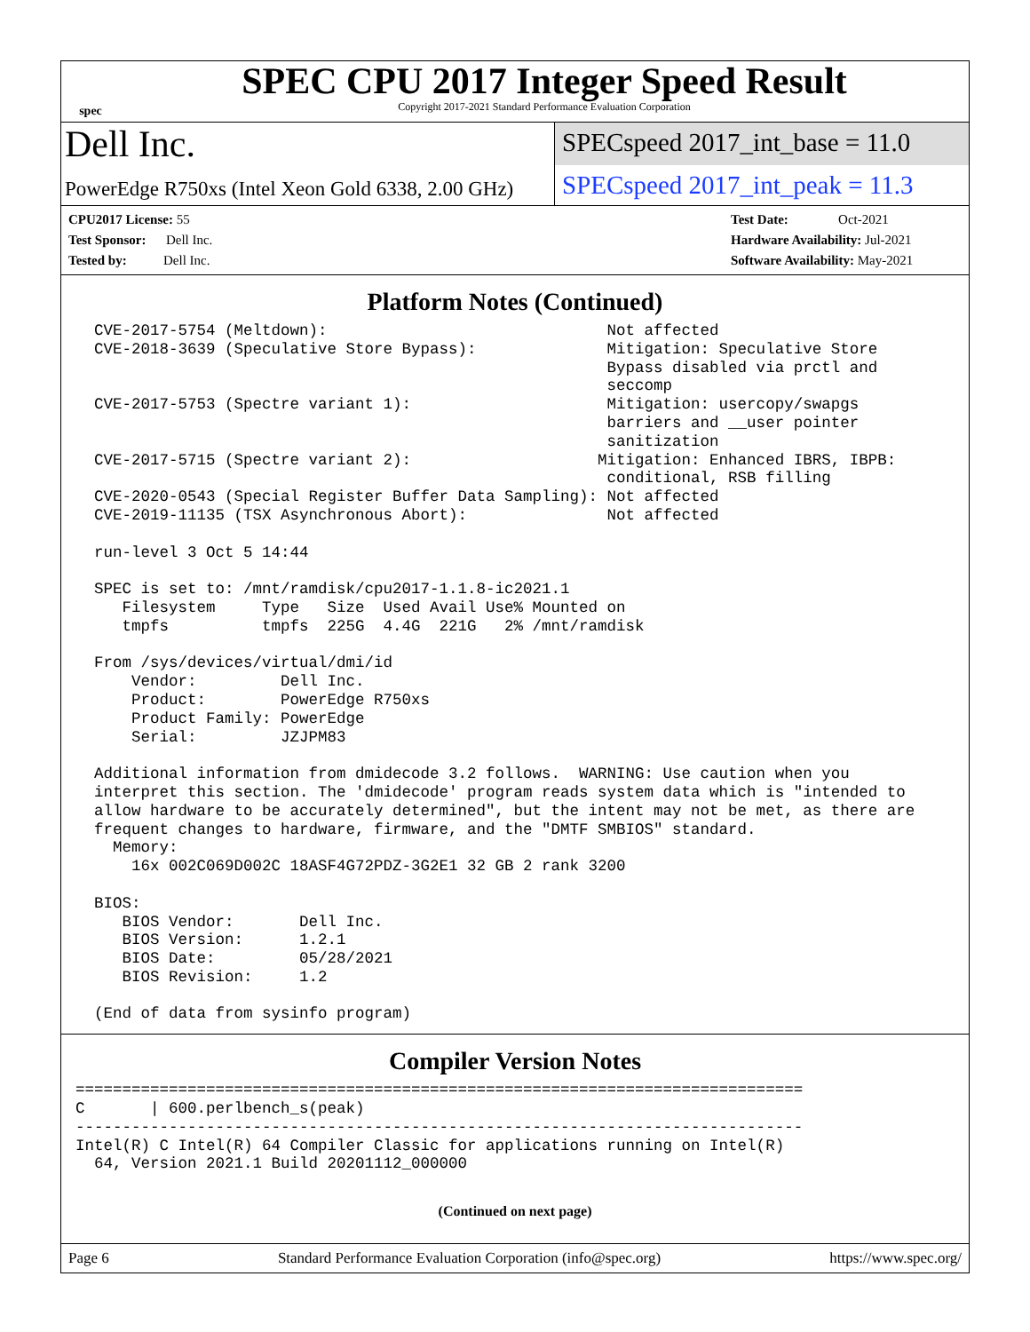spec
SPEC CPU 2017 Integer Speed Result
Copyright 2017-2021 Standard Performance Evaluation Corporation
Dell Inc.
SPECspeed 2017_int_base = 11.0
PowerEdge R750xs (Intel Xeon Gold 6338, 2.00 GHz)
SPECspeed 2017_int_peak = 11.3
CPU2017 License: 55
Test Sponsor: Dell Inc.
Tested by: Dell Inc.
Test Date: Oct-2021
Hardware Availability: Jul-2021
Software Availability: May-2021
Platform Notes (Continued)
  CVE-2017-5754 (Meltdown):                              Not affected
  CVE-2018-3639 (Speculative Store Bypass):              Mitigation: Speculative Store
                                                         Bypass disabled via prctl and
                                                         seccomp
  CVE-2017-5753 (Spectre variant 1):                     Mitigation: usercopy/swapgs
                                                         barriers and __user pointer
                                                         sanitization
  CVE-2017-5715 (Spectre variant 2):                    Mitigation: Enhanced IBRS, IBPB:
                                                         conditional, RSB filling
  CVE-2020-0543 (Special Register Buffer Data Sampling): Not affected
  CVE-2019-11135 (TSX Asynchronous Abort):               Not affected

  run-level 3 Oct 5 14:44

  SPEC is set to: /mnt/ramdisk/cpu2017-1.1.8-ic2021.1
     Filesystem     Type   Size  Used Avail Use% Mounted on
     tmpfs          tmpfs  225G  4.4G  221G   2% /mnt/ramdisk

  From /sys/devices/virtual/dmi/id
      Vendor:         Dell Inc.
      Product:        PowerEdge R750xs
      Product Family: PowerEdge
      Serial:         JZJPM83

  Additional information from dmidecode 3.2 follows.  WARNING: Use caution when you
  interpret this section. The 'dmidecode' program reads system data which is "intended to
  allow hardware to be accurately determined", but the intent may not be met, as there are
  frequent changes to hardware, firmware, and the "DMTF SMBIOS" standard.
    Memory:
      16x 002C069D002C 18ASF4G72PDZ-3G2E1 32 GB 2 rank 3200

  BIOS:
     BIOS Vendor:       Dell Inc.
     BIOS Version:      1.2.1
     BIOS Date:         05/28/2021
     BIOS Revision:     1.2

  (End of data from sysinfo program)
Compiler Version Notes
==============================================================================
C       | 600.perlbench_s(peak)
------------------------------------------------------------------------------
Intel(R) C Intel(R) 64 Compiler Classic for applications running on Intel(R)
  64, Version 2021.1 Build 20201112_000000
(Continued on next page)
Page 6 Standard Performance Evaluation Corporation (info@spec.org) https://www.spec.org/